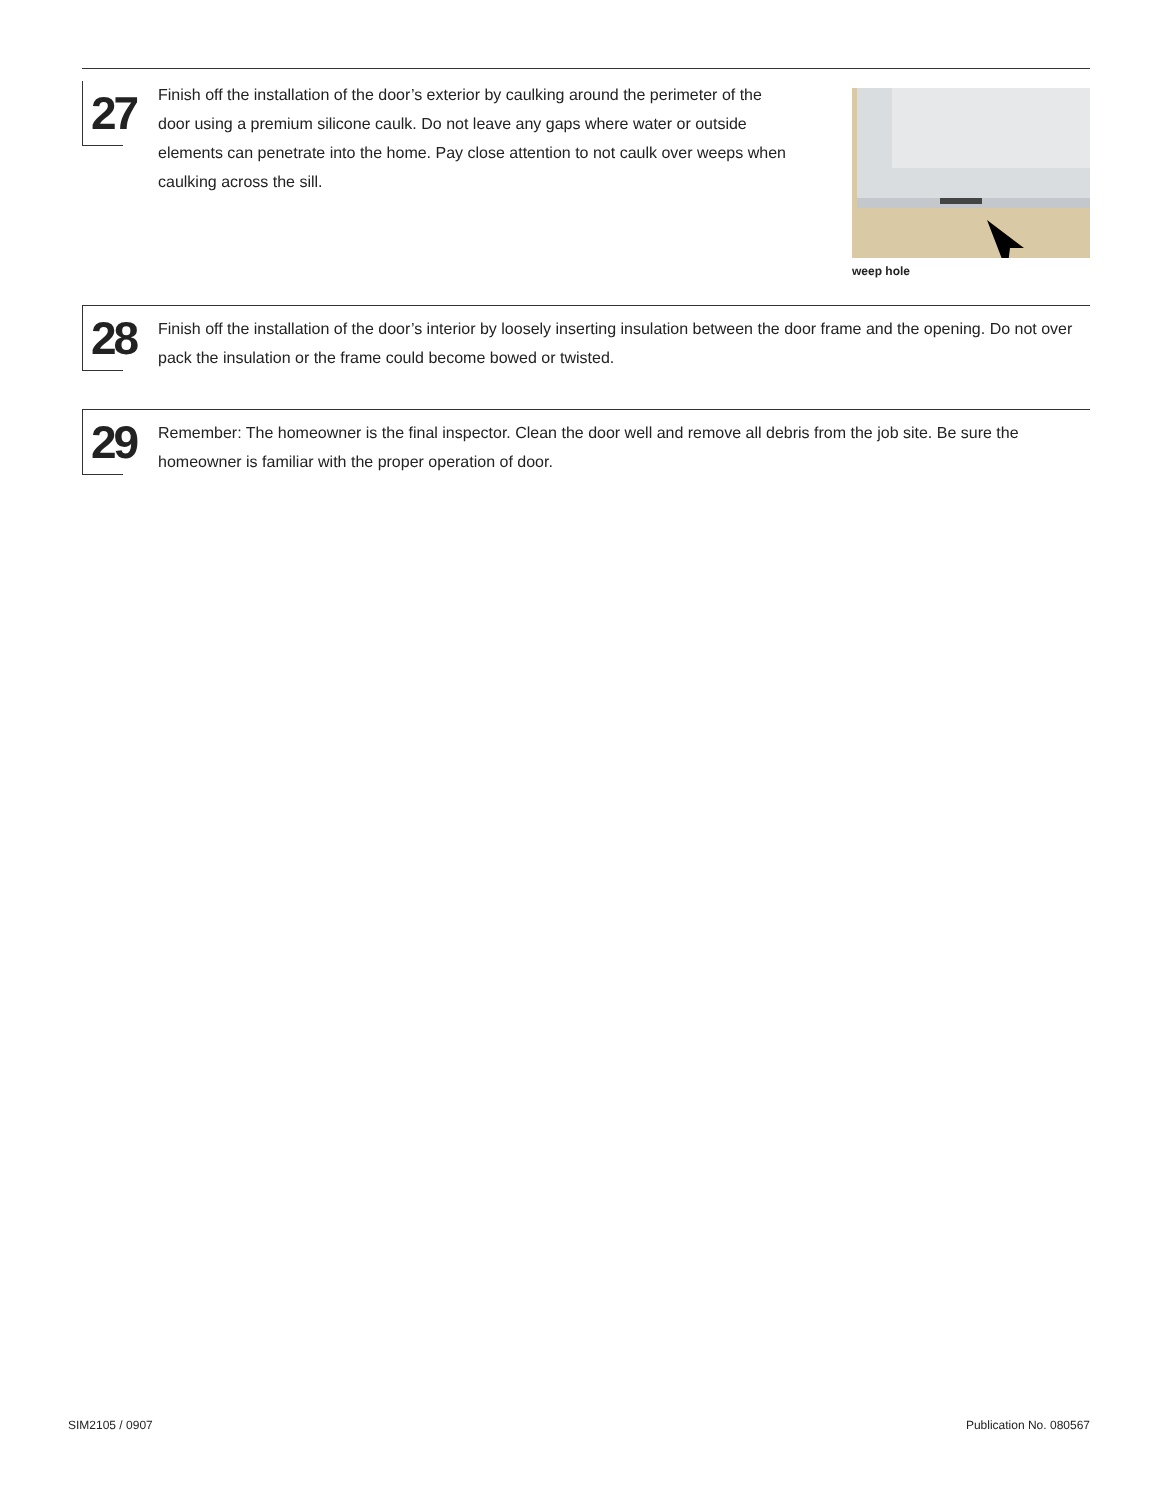27
Finish off the installation of the door’s exterior by caulking around the perimeter of the door using a premium silicone caulk. Do not leave any gaps where water or outside elements can penetrate into the home. Pay close attention to not caulk over weeps when caulking across the sill.
weep hole
28
Finish off the installation of the door’s interior by loosely inserting insulation between the door frame and the opening. Do not over pack the insulation or the frame could become bowed or twisted.
29
Remember: The homeowner is the final inspector. Clean the door well and remove all debris from the job site. Be sure the homeowner is familiar with the proper operation of door.
SIM2105 / 0907 Publication No. 080567